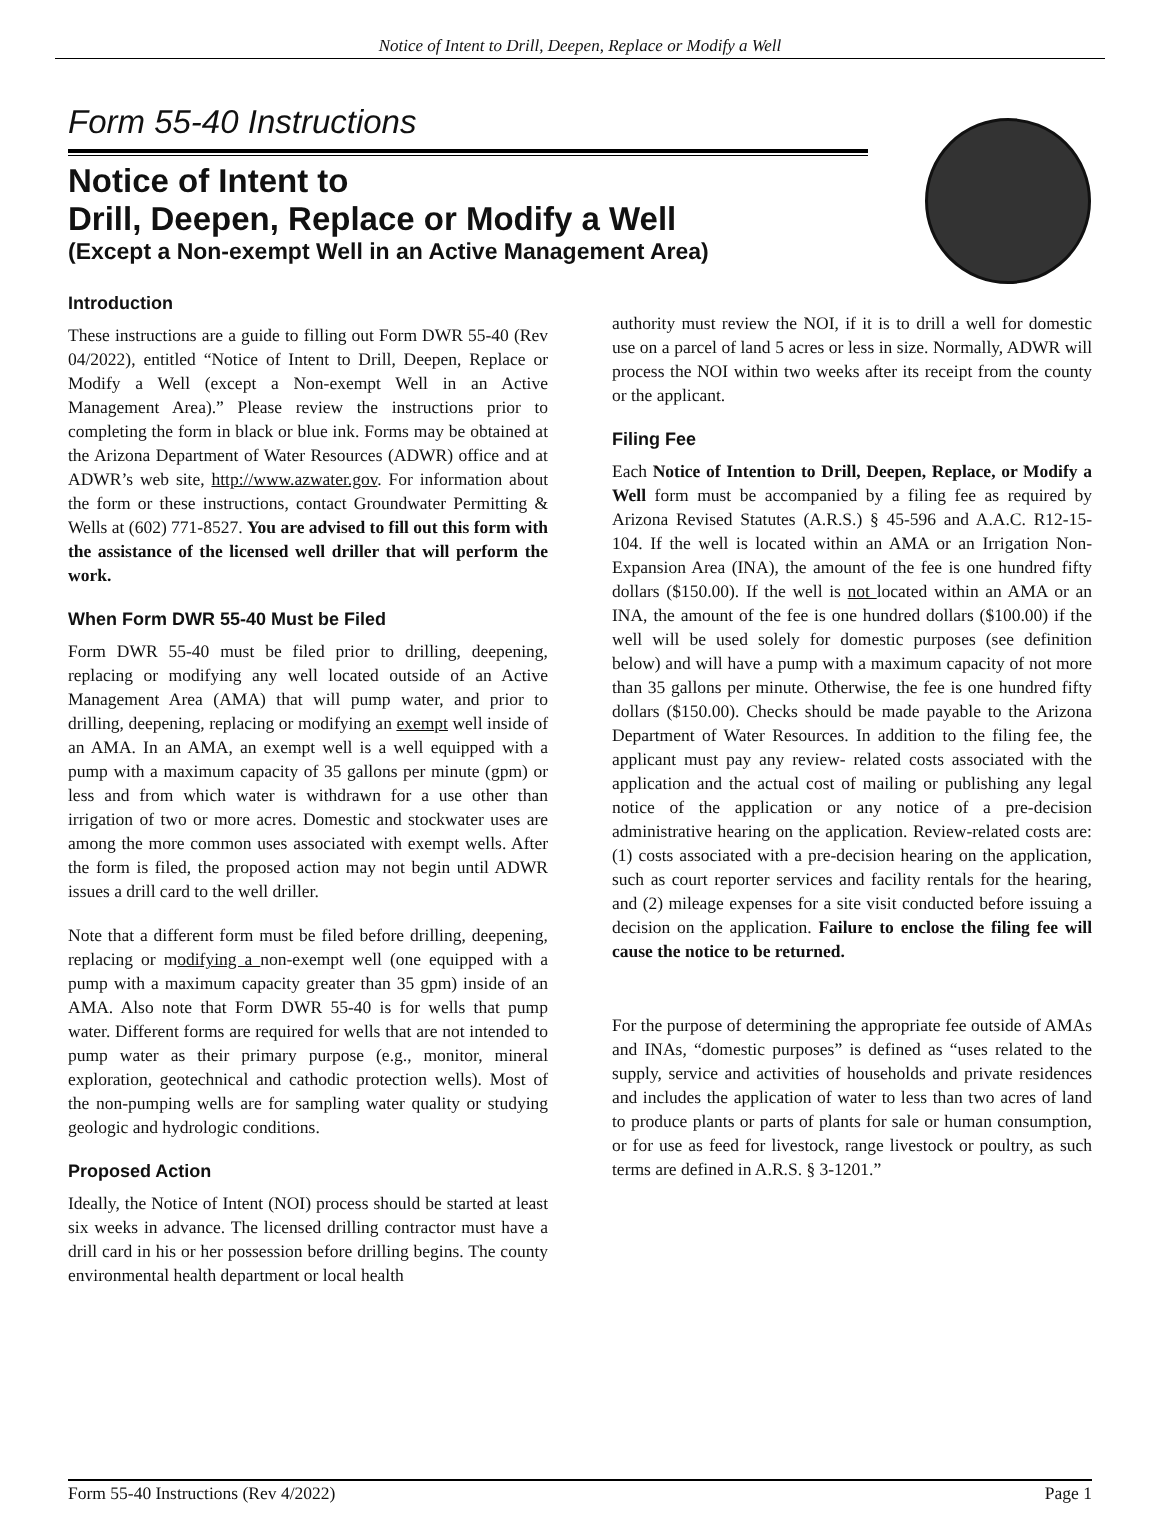Notice of Intent to Drill, Deepen, Replace or Modify a Well
Form 55-40 Instructions
Notice of Intent to
Drill, Deepen, Replace or Modify a Well
(Except a Non-exempt Well in an Active Management Area)
Introduction
These instructions are a guide to filling out Form DWR 55-40 (Rev 04/2022), entitled “Notice of Intent to Drill, Deepen, Replace or Modify a Well (except a Non-exempt Well in an Active Management Area).” Please review the instructions prior to completing the form in black or blue ink. Forms may be obtained at the Arizona Department of Water Resources (ADWR) office and at ADWR’s web site, http://www.azwater.gov. For information about the form or these instructions, contact Groundwater Permitting & Wells at (602) 771-8527. You are advised to fill out this form with the assistance of the licensed well driller that will perform the work.
When Form DWR 55-40 Must be Filed
Form DWR 55-40 must be filed prior to drilling, deepening, replacing or modifying any well located outside of an Active Management Area (AMA) that will pump water, and prior to drilling, deepening, replacing or modifying an exempt well inside of an AMA. In an AMA, an exempt well is a well equipped with a pump with a maximum capacity of 35 gallons per minute (gpm) or less and from which water is withdrawn for a use other than irrigation of two or more acres. Domestic and stockwater uses are among the more common uses associated with exempt wells. After the form is filed, the proposed action may not begin until ADWR issues a drill card to the well driller.
Note that a different form must be filed before drilling, deepening, replacing or modifying a non-exempt well (one equipped with a pump with a maximum capacity greater than 35 gpm) inside of an AMA. Also note that Form DWR 55-40 is for wells that pump water. Different forms are required for wells that are not intended to pump water as their primary purpose (e.g., monitor, mineral exploration, geotechnical and cathodic protection wells). Most of the non-pumping wells are for sampling water quality or studying geologic and hydrologic conditions.
Proposed Action
Ideally, the Notice of Intent (NOI) process should be started at least six weeks in advance. The licensed drilling contractor must have a drill card in his or her possession before drilling begins. The county environmental health department or local health
authority must review the NOI, if it is to drill a well for domestic use on a parcel of land 5 acres or less in size. Normally, ADWR will process the NOI within two weeks after its receipt from the county or the applicant.
Filing Fee
Each Notice of Intention to Drill, Deepen, Replace, or Modify a Well form must be accompanied by a filing fee as required by Arizona Revised Statutes (A.R.S.) § 45-596 and A.A.C. R12-15-104. If the well is located within an AMA or an Irrigation Non-Expansion Area (INA), the amount of the fee is one hundred fifty dollars ($150.00). If the well is not located within an AMA or an INA, the amount of the fee is one hundred dollars ($100.00) if the well will be used solely for domestic purposes (see definition below) and will have a pump with a maximum capacity of not more than 35 gallons per minute. Otherwise, the fee is one hundred fifty dollars ($150.00). Checks should be made payable to the Arizona Department of Water Resources. In addition to the filing fee, the applicant must pay any review- related costs associated with the application and the actual cost of mailing or publishing any legal notice of the application or any notice of a pre-decision administrative hearing on the application. Review-related costs are: (1) costs associated with a pre-decision hearing on the application, such as court reporter services and facility rentals for the hearing, and (2) mileage expenses for a site visit conducted before issuing a decision on the application. Failure to enclose the filing fee will cause the notice to be returned.
For the purpose of determining the appropriate fee outside of AMAs and INAs, “domestic purposes” is defined as “uses related to the supply, service and activities of households and private residences and includes the application of water to less than two acres of land to produce plants or parts of plants for sale or human consumption, or for use as feed for livestock, range livestock or poultry, as such terms are defined in A.R.S. § 3-1201.”
Form 55-40 Instructions (Rev 4/2022) Page 1